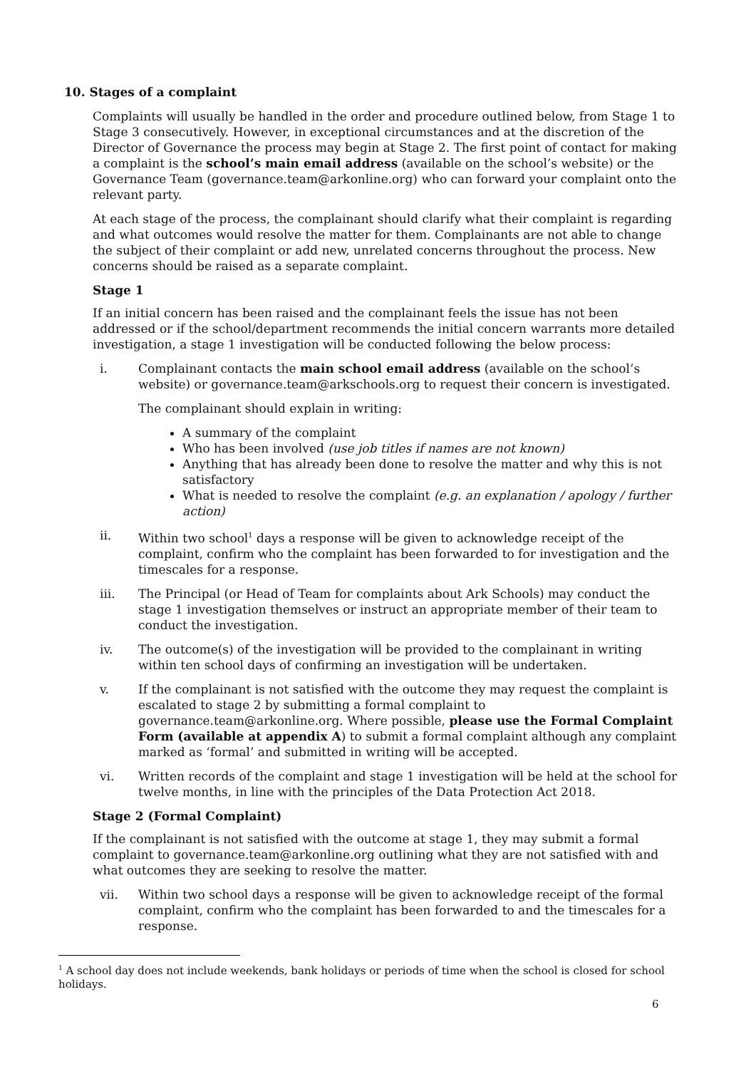10. Stages of a complaint
Complaints will usually be handled in the order and procedure outlined below, from Stage 1 to Stage 3 consecutively. However, in exceptional circumstances and at the discretion of the Director of Governance the process may begin at Stage 2. The first point of contact for making a complaint is the school’s main email address (available on the school’s website) or the Governance Team (governance.team@arkonline.org) who can forward your complaint onto the relevant party.
At each stage of the process, the complainant should clarify what their complaint is regarding and what outcomes would resolve the matter for them. Complainants are not able to change the subject of their complaint or add new, unrelated concerns throughout the process. New concerns should be raised as a separate complaint.
Stage 1
If an initial concern has been raised and the complainant feels the issue has not been addressed or if the school/department recommends the initial concern warrants more detailed investigation, a stage 1 investigation will be conducted following the below process:
i. Complainant contacts the main school email address (available on the school’s website) or governance.team@arkschools.org to request their concern is investigated.
The complainant should explain in writing:
A summary of the complaint
Who has been involved (use job titles if names are not known)
Anything that has already been done to resolve the matter and why this is not satisfactory
What is needed to resolve the complaint (e.g. an explanation / apology / further action)
ii. Within two school<sup>1</sup> days a response will be given to acknowledge receipt of the complaint, confirm who the complaint has been forwarded to for investigation and the timescales for a response.
iii. The Principal (or Head of Team for complaints about Ark Schools) may conduct the stage 1 investigation themselves or instruct an appropriate member of their team to conduct the investigation.
iv. The outcome(s) of the investigation will be provided to the complainant in writing within ten school days of confirming an investigation will be undertaken.
v. If the complainant is not satisfied with the outcome they may request the complaint is escalated to stage 2 by submitting a formal complaint to governance.team@arkonline.org. Where possible, please use the Formal Complaint Form (available at appendix A) to submit a formal complaint although any complaint marked as ‘formal’ and submitted in writing will be accepted.
vi. Written records of the complaint and stage 1 investigation will be held at the school for twelve months, in line with the principles of the Data Protection Act 2018.
Stage 2 (Formal Complaint)
If the complainant is not satisfied with the outcome at stage 1, they may submit a formal complaint to governance.team@arkonline.org outlining what they are not satisfied with and what outcomes they are seeking to resolve the matter.
vii. Within two school days a response will be given to acknowledge receipt of the formal complaint, confirm who the complaint has been forwarded to and the timescales for a response.
<sup>1</sup> A school day does not include weekends, bank holidays or periods of time when the school is closed for school holidays.
6